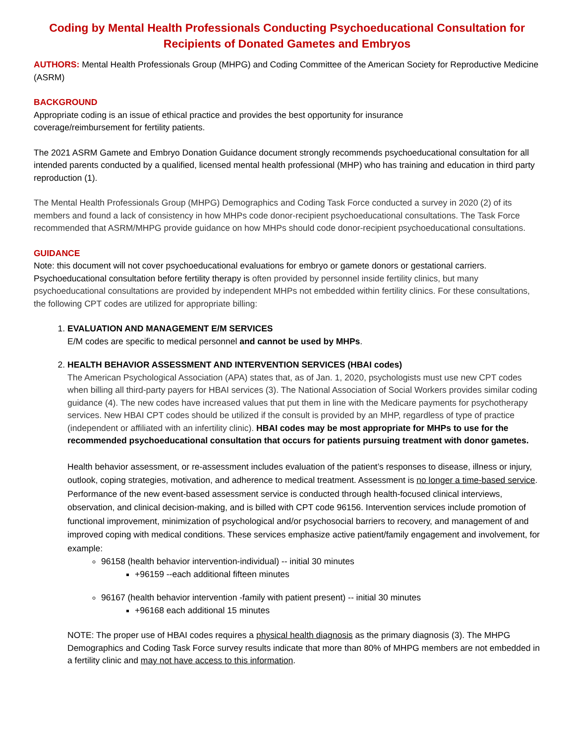Coding by Mental Health Professionals Conducting Psychoeducational Consultation for Recipients of Donated Gametes and Embryos
AUTHORS: Mental Health Professionals Group (MHPG) and Coding Committee of the American Society for Reproductive Medicine (ASRM)
BACKGROUND
Appropriate coding is an issue of ethical practice and provides the best opportunity for insurance
coverage/reimbursement for fertility patients.
The 2021 ASRM Gamete and Embryo Donation Guidance document strongly recommends psychoeducational consultation for all intended parents conducted by a qualified, licensed mental health professional (MHP) who has training and education in third party reproduction (1).
The Mental Health Professionals Group (MHPG) Demographics and Coding Task Force conducted a survey in 2020 (2) of its members and found a lack of consistency in how MHPs code donor-recipient psychoeducational consultations. The Task Force recommended that ASRM/MHPG provide guidance on how MHPs should code donor-recipient psychoeducational consultations.
GUIDANCE
Note: this document will not cover psychoeducational evaluations for embryo or gamete donors or gestational carriers. Psychoeducational consultation before fertility therapy is often provided by personnel inside fertility clinics, but many psychoeducational consultations are provided by independent MHPs not embedded within fertility clinics. For these consultations, the following CPT codes are utilized for appropriate billing:
1. EVALUATION AND MANAGEMENT E/M SERVICES
E/M codes are specific to medical personnel and cannot be used by MHPs.
2. HEALTH BEHAVIOR ASSESSMENT AND INTERVENTION SERVICES (HBAI codes)
The American Psychological Association (APA) states that, as of Jan. 1, 2020, psychologists must use new CPT codes when billing all third-party payers for HBAI services (3). The National Association of Social Workers provides similar coding guidance (4). The new codes have increased values that put them in line with the Medicare payments for psychotherapy services. New HBAI CPT codes should be utilized if the consult is provided by an MHP, regardless of type of practice (independent or affiliated with an infertility clinic). HBAI codes may be most appropriate for MHPs to use for the recommended psychoeducational consultation that occurs for patients pursuing treatment with donor gametes.
Health behavior assessment, or re-assessment includes evaluation of the patient’s responses to disease, illness or injury, outlook, coping strategies, motivation, and adherence to medical treatment. Assessment is no longer a time-based service. Performance of the new event-based assessment service is conducted through health-focused clinical interviews, observation, and clinical decision-making, and is billed with CPT code 96156. Intervention services include promotion of functional improvement, minimization of psychological and/or psychosocial barriers to recovery, and management of and improved coping with medical conditions. These services emphasize active patient/family engagement and involvement, for example:
96158 (health behavior intervention-individual) -- initial 30 minutes
+96159 --each additional fifteen minutes
96167 (health behavior intervention -family with patient present) -- initial 30 minutes
+96168 each additional 15 minutes
NOTE: The proper use of HBAI codes requires a physical health diagnosis as the primary diagnosis (3). The MHPG Demographics and Coding Task Force survey results indicate that more than 80% of MHPG members are not embedded in a fertility clinic and may not have access to this information.